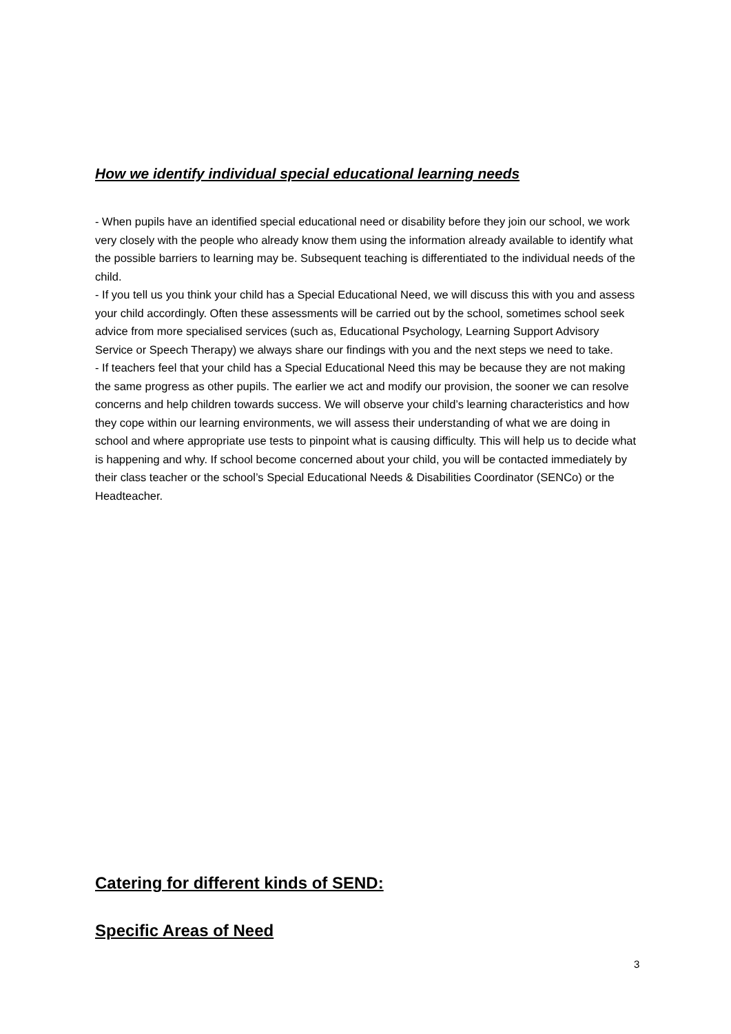How we identify individual special educational learning needs
- When pupils have an identified special educational need or disability before they join our school, we work very closely with the people who already know them using the information already available to identify what the possible barriers to learning may be. Subsequent teaching is differentiated to the individual needs of the child.
- If you tell us you think your child has a Special Educational Need, we will discuss this with you and assess your child accordingly. Often these assessments will be carried out by the school, sometimes school seek advice from more specialised services (such as, Educational Psychology, Learning Support Advisory Service or Speech Therapy) we always share our findings with you and the next steps we need to take.
- If teachers feel that your child has a Special Educational Need this may be because they are not making the same progress as other pupils. The earlier we act and modify our provision, the sooner we can resolve concerns and help children towards success. We will observe your child’s learning characteristics and how they cope within our learning environments, we will assess their understanding of what we are doing in school and where appropriate use tests to pinpoint what is causing difficulty. This will help us to decide what is happening and why. If school become concerned about your child, you will be contacted immediately by their class teacher or the school’s Special Educational Needs & Disabilities Coordinator (SENCo) or the Headteacher.
Catering for different kinds of SEND:
Specific Areas of Need
3